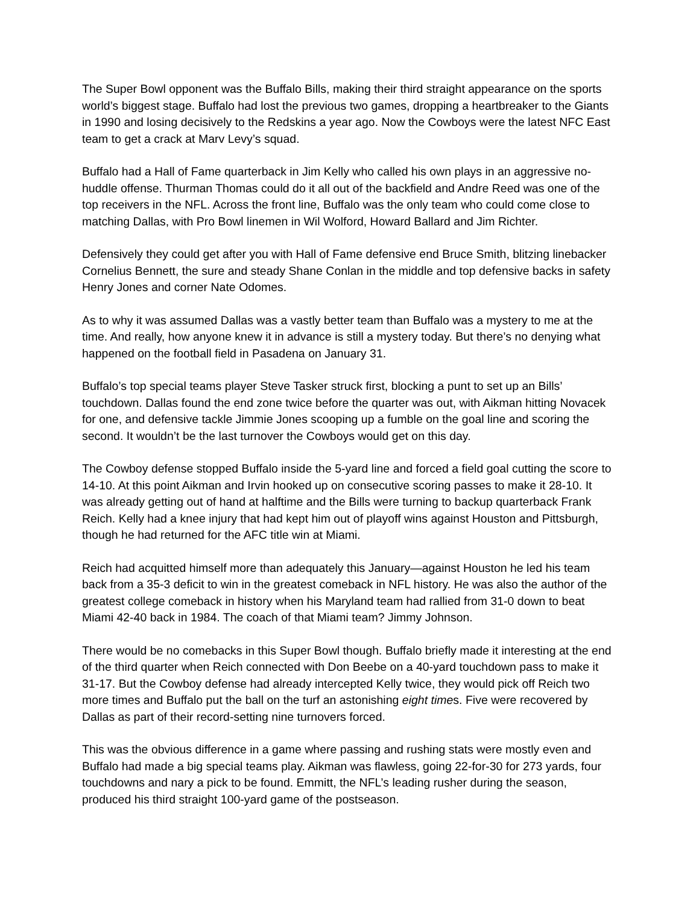The Super Bowl opponent was the Buffalo Bills, making their third straight appearance on the sports world’s biggest stage. Buffalo had lost the previous two games, dropping a heartbreaker to the Giants in 1990 and losing decisively to the Redskins a year ago. Now the Cowboys were the latest NFC East team to get a crack at Marv Levy’s squad.
Buffalo had a Hall of Fame quarterback in Jim Kelly who called his own plays in an aggressive no-huddle offense. Thurman Thomas could do it all out of the backfield and Andre Reed was one of the top receivers in the NFL. Across the front line, Buffalo was the only team who could come close to matching Dallas, with Pro Bowl linemen in Wil Wolford, Howard Ballard and Jim Richter.
Defensively they could get after you with Hall of Fame defensive end Bruce Smith, blitzing linebacker Cornelius Bennett, the sure and steady Shane Conlan in the middle and top defensive backs in safety Henry Jones and corner Nate Odomes.
As to why it was assumed Dallas was a vastly better team than Buffalo was a mystery to me at the time. And really, how anyone knew it in advance is still a mystery today. But there’s no denying what happened on the football field in Pasadena on January 31.
Buffalo’s top special teams player Steve Tasker struck first, blocking a punt to set up an Bills’ touchdown. Dallas found the end zone twice before the quarter was out, with Aikman hitting Novacek for one, and defensive tackle Jimmie Jones scooping up a fumble on the goal line and scoring the second. It wouldn’t be the last turnover the Cowboys would get on this day.
The Cowboy defense stopped Buffalo inside the 5-yard line and forced a field goal cutting the score to 14-10. At this point Aikman and Irvin hooked up on consecutive scoring passes to make it 28-10. It was already getting out of hand at halftime and the Bills were turning to backup quarterback Frank Reich. Kelly had a knee injury that had kept him out of playoff wins against Houston and Pittsburgh, though he had returned for the AFC title win at Miami.
Reich had acquitted himself more than adequately this January—against Houston he led his team back from a 35-3 deficit to win in the greatest comeback in NFL history. He was also the author of the greatest college comeback in history when his Maryland team had rallied from 31-0 down to beat Miami 42-40 back in 1984. The coach of that Miami team? Jimmy Johnson.
There would be no comebacks in this Super Bowl though. Buffalo briefly made it interesting at the end of the third quarter when Reich connected with Don Beebe on a 40-yard touchdown pass to make it 31-17. But the Cowboy defense had already intercepted Kelly twice, they would pick off Reich two more times and Buffalo put the ball on the turf an astonishing eight times. Five were recovered by Dallas as part of their record-setting nine turnovers forced.
This was the obvious difference in a game where passing and rushing stats were mostly even and Buffalo had made a big special teams play. Aikman was flawless, going 22-for-30 for 273 yards, four touchdowns and nary a pick to be found. Emmitt, the NFL’s leading rusher during the season, produced his third straight 100-yard game of the postseason.